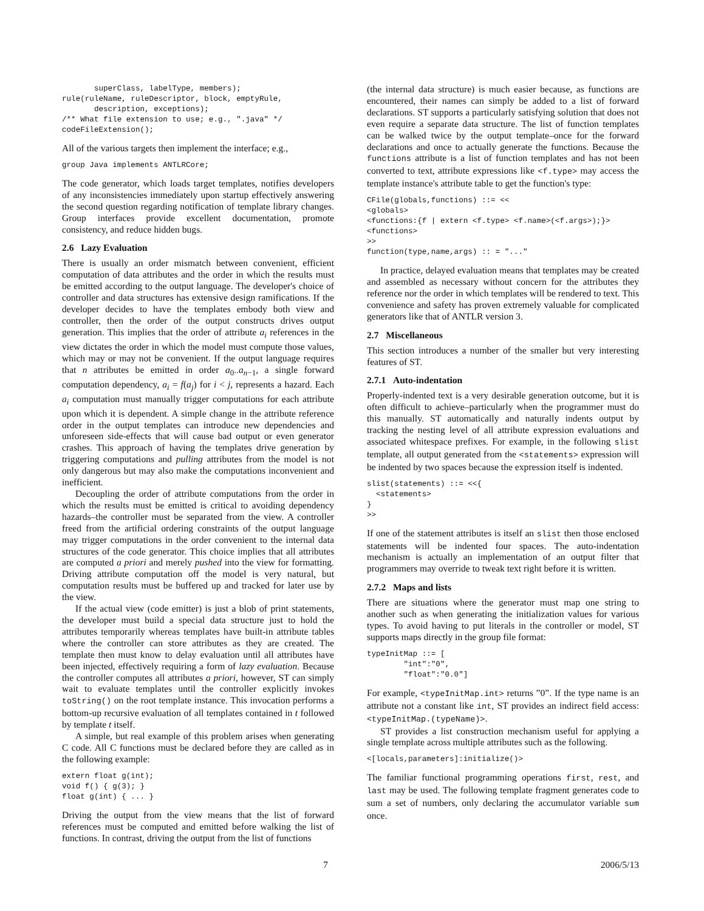superClass, labelType, members);
rule(ruleName, ruleDescriptor, block, emptyRule,
       description, exceptions);
/** What file extension to use; e.g., ".java" */
codeFileExtension();
All of the various targets then implement the interface; e.g.,
group Java implements ANTLRCore;
The code generator, which loads target templates, notifies developers of any inconsistencies immediately upon startup effectively answering the second question regarding notification of template library changes. Group interfaces provide excellent documentation, promote consistency, and reduce hidden bugs.
2.6 Lazy Evaluation
There is usually an order mismatch between convenient, efficient computation of data attributes and the order in which the results must be emitted according to the output language. The developer's choice of controller and data structures has extensive design ramifications. If the developer decides to have the templates embody both view and controller, then the order of the output constructs drives output generation. This implies that the order of attribute a<sub>i</sub> references in the view dictates the order in which the model must compute those values, which may or may not be convenient. If the output language requires that n attributes be emitted in order a<sub>0</sub>..a<sub>n−1</sub>, a single forward computation dependency, a<sub>i</sub> = f(a<sub>j</sub>) for i < j, represents a hazard. Each a<sub>i</sub> computation must manually trigger computations for each attribute upon which it is dependent. A simple change in the attribute reference order in the output templates can introduce new dependencies and unforeseen side-effects that will cause bad output or even generator crashes. This approach of having the templates drive generation by triggering computations and pulling attributes from the model is not only dangerous but may also make the computations inconvenient and inefficient.
Decoupling the order of attribute computations from the order in which the results must be emitted is critical to avoiding dependency hazards–the controller must be separated from the view. A controller freed from the artificial ordering constraints of the output language may trigger computations in the order convenient to the internal data structures of the code generator. This choice implies that all attributes are computed a priori and merely pushed into the view for formatting. Driving attribute computation off the model is very natural, but computation results must be buffered up and tracked for later use by the view.
If the actual view (code emitter) is just a blob of print statements, the developer must build a special data structure just to hold the attributes temporarily whereas templates have built-in attribute tables where the controller can store attributes as they are created. The template then must know to delay evaluation until all attributes have been injected, effectively requiring a form of lazy evaluation. Because the controller computes all attributes a priori, however, ST can simply wait to evaluate templates until the controller explicitly invokes toString() on the root template instance. This invocation performs a bottom-up recursive evaluation of all templates contained in t followed by template t itself.
A simple, but real example of this problem arises when generating C code. All C functions must be declared before they are called as in the following example:
extern float g(int);
void f() { g(3); }
float g(int) { ... }
Driving the output from the view means that the list of forward references must be computed and emitted before walking the list of functions. In contrast, driving the output from the list of functions
(the internal data structure) is much easier because, as functions are encountered, their names can simply be added to a list of forward declarations. ST supports a particularly satisfying solution that does not even require a separate data structure. The list of function templates can be walked twice by the output template–once for the forward declarations and once to actually generate the functions. Because the functions attribute is a list of function templates and has not been converted to text, attribute expressions like <f.type> may access the template instance's attribute table to get the function's type:
CFile(globals,functions) ::= <<
<globals>
<functions:{f | extern <f.type> <f.name>(<f.args>);}>
<functions>
>>
function(type,name,args) :: = "..."
In practice, delayed evaluation means that templates may be created and assembled as necessary without concern for the attributes they reference nor the order in which templates will be rendered to text. This convenience and safety has proven extremely valuable for complicated generators like that of ANTLR version 3.
2.7 Miscellaneous
This section introduces a number of the smaller but very interesting features of ST.
2.7.1 Auto-indentation
Properly-indented text is a very desirable generation outcome, but it is often difficult to achieve–particularly when the programmer must do this manually. ST automatically and naturally indents output by tracking the nesting level of all attribute expression evaluations and associated whitespace prefixes. For example, in the following slist template, all output generated from the <statements> expression will be indented by two spaces because the expression itself is indented.
slist(statements) ::= <<{
  <statements>
}
>>
If one of the statement attributes is itself an slist then those enclosed statements will be indented four spaces. The auto-indentation mechanism is actually an implementation of an output filter that programmers may override to tweak text right before it is written.
2.7.2 Maps and lists
There are situations where the generator must map one string to another such as when generating the initialization values for various types. To avoid having to put literals in the controller or model, ST supports maps directly in the group file format:
typeInitMap ::= [
        "int":"0",
        "float":"0.0"]
For example, <typeInitMap.int> returns ”0”. If the type name is an attribute not a constant like int, ST provides an indirect field access: <typeInitMap.(typeName)>.
ST provides a list construction mechanism useful for applying a single template across multiple attributes such as the following.
<[locals,parameters]:initialize()>
The familiar functional programming operations first, rest, and last may be used. The following template fragment generates code to sum a set of numbers, only declaring the accumulator variable sum once.
7 2006/5/13